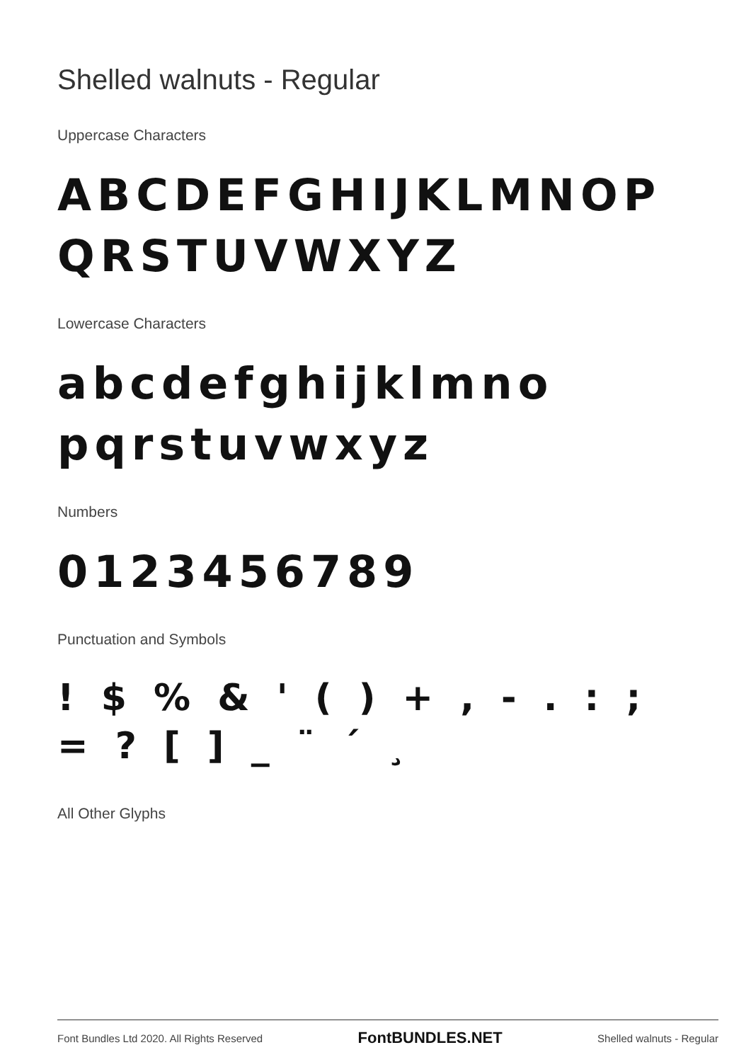Shelled walnuts - Regular
Uppercase Characters
ABCDEFGHIJKLMNOP QRSTUVWXYZ
Lowercase Characters
abcdefghijklmno pqrstuvwxyz
Numbers
0123456789
Punctuation and Symbols
! $ % & ' ( ) + , - . : ; = ? [ ] _ ¨ ´ ¸
All Other Glyphs
Font Bundles Ltd 2020. All Rights Reserved FontBUNDLES.NET Shelled walnuts - Regular